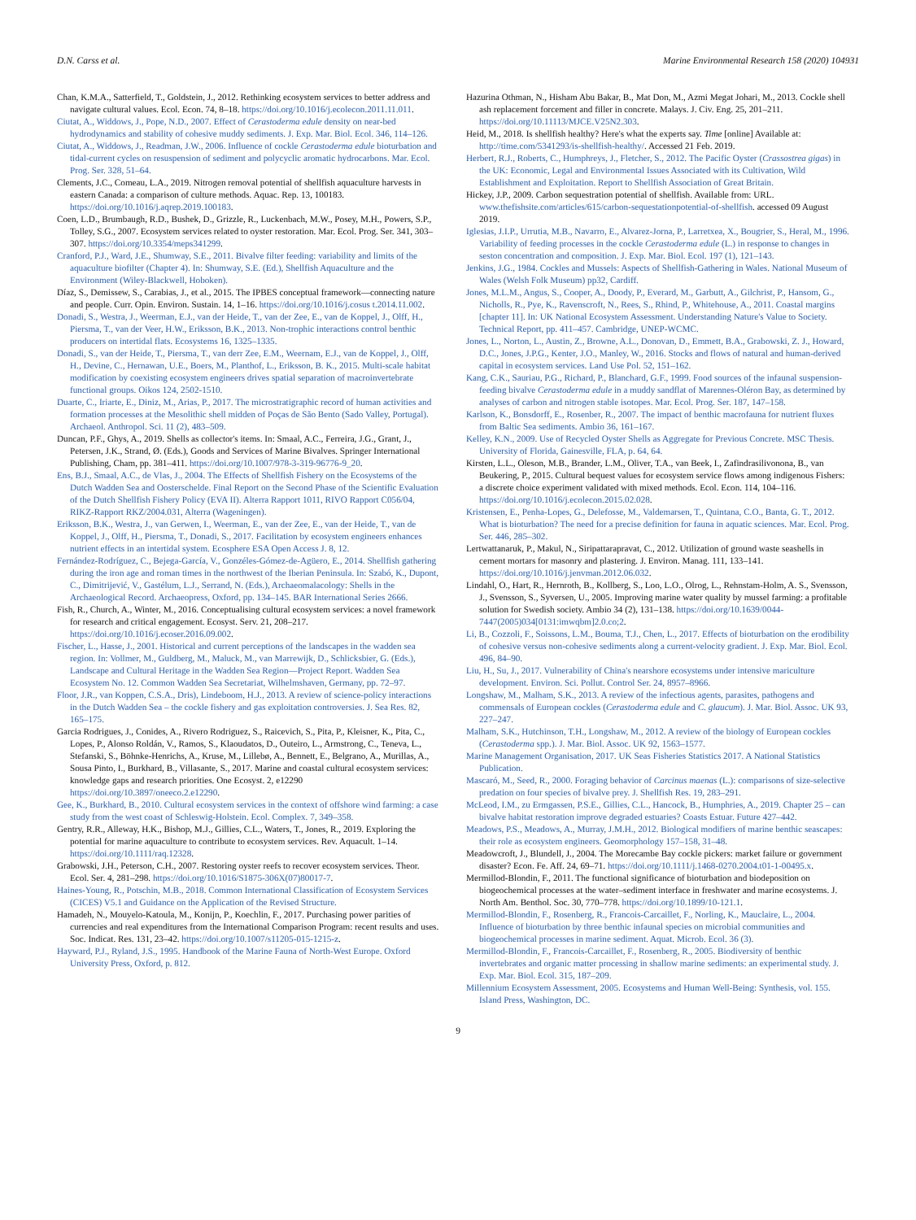D.N. Carss et al. Marine Environmental Research 158 (2020) 104931
Chan, K.M.A., Satterfield, T., Goldstein, J., 2012. Rethinking ecosystem services to better address and navigate cultural values. Ecol. Econ. 74, 8–18. https://doi.org/10.1016/j.ecolecon.2011.11.011.
Ciutat, A., Widdows, J., Pope, N.D., 2007. Effect of Cerastoderma edule density on near-bed hydrodynamics and stability of cohesive muddy sediments. J. Exp. Mar. Biol. Ecol. 346, 114–126.
Ciutat, A., Widdows, J., Readman, J.W., 2006. Influence of cockle Cerastoderma edule bioturbation and tidal-current cycles on resuspension of sediment and polycyclic aromatic hydrocarbons. Mar. Ecol. Prog. Ser. 328, 51–64.
Clements, J.C., Comeau, L.A., 2019. Nitrogen removal potential of shellfish aquaculture harvests in eastern Canada: a comparison of culture methods. Aquac. Rep. 13, 100183. https://doi.org/10.1016/j.aqrep.2019.100183.
Coen, L.D., Brumbaugh, R.D., Bushek, D., Grizzle, R., Luckenbach, M.W., Posey, M.H., Powers, S.P., Tolley, S.G., 2007. Ecosystem services related to oyster restoration. Mar. Ecol. Prog. Ser. 341, 303–307. https://doi.org/10.3354/meps341299.
Cranford, P.J., Ward, J.E., Shumway, S.E., 2011. Bivalve filter feeding: variability and limits of the aquaculture biofilter (Chapter 4). In: Shumway, S.E. (Ed.), Shellfish Aquaculture and the Environment (Wiley-Blackwell, Hoboken).
Díaz, S., Demissew, S., Carabias, J., et al., 2015. The IPBES conceptual framework—connecting nature and people. Curr. Opin. Environ. Sustain. 14, 1–16. https://doi.org/10.1016/j.cosus t.2014.11.002.
Donadi, S., Westra, J., Weerman, E.J., van der Heide, T., van der Zee, E., van de Koppel, J., Olff, H., Piersma, T., van der Veer, H.W., Eriksson, B.K., 2013. Non-trophic interactions control benthic producers on intertidal flats. Ecosystems 16, 1325–1335.
Donadi, S., van der Heide, T., Piersma, T., van derr Zee, E.M., Weernam, E.J., van de Koppel, J., Olff, H., Devine, C., Hernawan, U.E., Boers, M., Planthof, L., Eriksson, B. K., 2015. Multi-scale habitat modification by coexisting ecosystem engineers drives spatial separation of macroinvertebrate functional groups. Oikos 124, 2502-1510.
Duarte, C., Iriarte, E., Diniz, M., Arias, P., 2017. The microstratigraphic record of human activities and formation processes at the Mesolithic shell midden of Poças de São Bento (Sado Valley, Portugal). Archaeol. Anthropol. Sci. 11 (2), 483–509.
Duncan, P.F., Ghys, A., 2019. Shells as collector's items. In: Smaal, A.C., Ferreira, J.G., Grant, J., Petersen, J.K., Strand, Ø. (Eds.), Goods and Services of Marine Bivalves. Springer International Publishing, Cham, pp. 381–411. https://doi.org/10.1007/978-3-319-96776-9_20.
Ens, B.J., Smaal, A.C., de Vlas, J., 2004. The Effects of Shellfish Fishery on the Ecosystems of the Dutch Wadden Sea and Oosterschelde. Final Report on the Second Phase of the Scientific Evaluation of the Dutch Shellfish Fishery Policy (EVA II). Alterra Rapport 1011, RIVO Rapport C056/04, RIKZ-Rapport RKZ/2004.031, Alterra (Wageningen).
Eriksson, B.K., Westra, J., van Gerwen, I., Weerman, E., van der Zee, E., van der Heide, T., van de Koppel, J., Olff, H., Piersma, T., Donadi, S., 2017. Facilitation by ecosystem engineers enhances nutrient effects in an intertidal system. Ecosphere ESA Open Access J. 8, 12.
Fernández-Rodríguez, C., Bejega-García, V., Gonzéles-Gómez-de-Agüero, E., 2014. Shellfish gathering during the iron age and roman times in the northwest of the Iberian Peninsula. In: Szabó, K., Dupont, C., Dimitrijević, V., Gastélum, L.J., Serrand, N. (Eds.), Archaeomalacology: Shells in the Archaeological Record. Archaeopress, Oxford, pp. 134–145. BAR International Series 2666.
Fish, R., Church, A., Winter, M., 2016. Conceptualising cultural ecosystem services: a novel framework for research and critical engagement. Ecosyst. Serv. 21, 208–217. https://doi.org/10.1016/j.ecoser.2016.09.002.
Fischer, L., Hasse, J., 2001. Historical and current perceptions of the landscapes in the wadden sea region. In: Vollmer, M., Guldberg, M., Maluck, M., van Marrewijk, D., Schlicksbier, G. (Eds.), Landscape and Cultural Heritage in the Wadden Sea Region—Project Report. Wadden Sea Ecosystem No. 12. Common Wadden Sea Secretariat, Wilhelmshaven, Germany, pp. 72–97.
Floor, J.R., van Koppen, C.S.A., Dris), Lindeboom, H.J., 2013. A review of science-policy interactions in the Dutch Wadden Sea – the cockle fishery and gas exploitation controversies. J. Sea Res. 82, 165–175.
Garcia Rodrigues, J., Conides, A., Rivero Rodriguez, S., Raicevich, S., Pita, P., Kleisner, K., Pita, C., Lopes, P., Alonso Roldán, V., Ramos, S., Klaoudatos, D., Outeiro, L., Armstrong, C., Teneva, L., Stefanski, S., Böhnke-Henrichs, A., Kruse, M., Lillebø, A., Bennett, E., Belgrano, A., Murillas, A., Sousa Pinto, I., Burkhard, B., Villasante, S., 2017. Marine and coastal cultural ecosystem services: knowledge gaps and research priorities. One Ecosyst. 2, e12290 https://doi.org/10.3897/oneeco.2.e12290.
Gee, K., Burkhard, B., 2010. Cultural ecosystem services in the context of offshore wind farming: a case study from the west coast of Schleswig-Holstein. Ecol. Complex. 7, 349–358.
Gentry, R.R., Alleway, H.K., Bishop, M.J., Gillies, C.L., Waters, T., Jones, R., 2019. Exploring the potential for marine aquaculture to contribute to ecosystem services. Rev. Aquacult. 1–14. https://doi.org/10.1111/raq.12328.
Grabowski, J.H., Peterson, C.H., 2007. Restoring oyster reefs to recover ecosystem services. Theor. Ecol. Ser. 4, 281–298. https://doi.org/10.1016/S1875-306X(07)80017-7.
Haines-Young, R., Potschin, M.B., 2018. Common International Classification of Ecosystem Services (CICES) V5.1 and Guidance on the Application of the Revised Structure.
Hamadeh, N., Mouyelo-Katoula, M., Konijn, P., Koechlin, F., 2017. Purchasing power parities of currencies and real expenditures from the International Comparison Program: recent results and uses. Soc. Indicat. Res. 131, 23–42. https://doi.org/10.1007/s11205-015-1215-z.
Hayward, P.J., Ryland, J.S., 1995. Handbook of the Marine Fauna of North-West Europe. Oxford University Press, Oxford, p. 812.
Hazurina Othman, N., Hisham Abu Bakar, B., Mat Don, M., Azmi Megat Johari, M., 2013. Cockle shell ash replacement forcement and filler in concrete. Malays. J. Civ. Eng. 25, 201–211. https://doi.org/10.11113/MJCE.V25N2.303.
Heid, M., 2018. Is shellfish healthy? Here's what the experts say. Time [online] Available at: http://time.com/5341293/is-shellfish-healthy/. Accessed 21 Feb. 2019.
Herbert, R.J., Roberts, C., Humphreys, J., Fletcher, S., 2012. The Pacific Oyster (Crassostrea gigas) in the UK: Economic, Legal and Environmental Issues Associated with its Cultivation, Wild Establishment and Exploitation. Report to Shellfish Association of Great Britain.
Hickey, J.P., 2009. Carbon sequestration potential of shellfish. Available from: URL. www.thefishsite.com/articles/615/carbon-sequestationpotential-of-shellfish. accessed 09 August 2019.
Iglesias, J.I.P., Urrutia, M.B., Navarro, E., Alvarez-Jorna, P., Larretxea, X., Bougrier, S., Heral, M., 1996. Variability of feeding processes in the cockle Cerastoderma edule (L.) in response to changes in seston concentration and composition. J. Exp. Mar. Biol. Ecol. 197 (1), 121–143.
Jenkins, J.G., 1984. Cockles and Mussels: Aspects of Shellfish-Gathering in Wales. National Museum of Wales (Welsh Folk Museum) pp32, Cardiff.
Jones, M.L.M., Angus, S., Cooper, A., Doody, P., Everard, M., Garbutt, A., Gilchrist, P., Hansom, G., Nicholls, R., Pye, K., Ravenscroft, N., Rees, S., Rhind, P., Whitehouse, A., 2011. Coastal margins [chapter 11]. In: UK National Ecosystem Assessment. Understanding Nature's Value to Society. Technical Report, pp. 411–457. Cambridge, UNEP-WCMC.
Jones, L., Norton, L., Austin, Z., Browne, A.L., Donovan, D., Emmett, B.A., Grabowski, Z. J., Howard, D.C., Jones, J.P.G., Kenter, J.O., Manley, W., 2016. Stocks and flows of natural and human-derived capital in ecosystem services. Land Use Pol. 52, 151–162.
Kang, C.K., Sauriau, P.G., Richard, P., Blanchard, G.F., 1999. Food sources of the infaunal suspension-feeding bivalve Cerastoderma edule in a muddy sandflat of Marennes-Oléron Bay, as determined by analyses of carbon and nitrogen stable isotopes. Mar. Ecol. Prog. Ser. 187, 147–158.
Karlson, K., Bonsdorff, E., Rosenber, R., 2007. The impact of benthic macrofauna for nutrient fluxes from Baltic Sea sediments. Ambio 36, 161–167.
Kelley, K.N., 2009. Use of Recycled Oyster Shells as Aggregate for Previous Concrete. MSC Thesis. University of Florida, Gainesville, FLA, p. 64, 64.
Kirsten, L.L., Oleson, M.B., Brander, L.M., Oliver, T.A., van Beek, I., Zafindrasilivonona, B., van Beukering, P., 2015. Cultural bequest values for ecosystem service flows among indigenous Fishers: a discrete choice experiment validated with mixed methods. Ecol. Econ. 114, 104–116. https://doi.org/10.1016/j.ecolecon.2015.02.028.
Kristensen, E., Penha-Lopes, G., Delefosse, M., Valdemarsen, T., Quintana, C.O., Banta, G. T., 2012. What is bioturbation? The need for a precise definition for fauna in aquatic sciences. Mar. Ecol. Prog. Ser. 446, 285–302.
Lertwattanaruk, P., Makul, N., Siripattarapravat, C., 2012. Utilization of ground waste seashells in cement mortars for masonry and plastering. J. Environ. Manag. 111, 133–141. https://doi.org/10.1016/j.jenvman.2012.06.032.
Lindahl, O., Hart, R., Hernroth, B., Kollberg, S., Loo, L.O., Olrog, L., Rehnstam-Holm, A. S., Svensson, J., Svensson, S., Syversen, U., 2005. Improving marine water quality by mussel farming: a profitable solution for Swedish society. Ambio 34 (2), 131–138. https://doi.org/10.1639/0044-7447(2005)034[0131:imwqbm]2.0.co;2.
Li, B., Cozzoli, F., Soissons, L.M., Bouma, T.J., Chen, L., 2017. Effects of bioturbation on the erodibility of cohesive versus non-cohesive sediments along a current-velocity gradient. J. Exp. Mar. Biol. Ecol. 496, 84–90.
Liu, H., Su, J., 2017. Vulnerability of China's nearshore ecosystems under intensive mariculture development. Environ. Sci. Pollut. Control Ser. 24, 8957–8966.
Longshaw, M., Malham, S.K., 2013. A review of the infectious agents, parasites, pathogens and commensals of European cockles (Cerastoderma edule and C. glaucum). J. Mar. Biol. Assoc. UK 93, 227–247.
Malham, S.K., Hutchinson, T.H., Longshaw, M., 2012. A review of the biology of European cockles (Cerastoderma spp.). J. Mar. Biol. Assoc. UK 92, 1563–1577.
Marine Management Organisation, 2017. UK Seas Fisheries Statistics 2017. A National Statistics Publication.
Mascaró, M., Seed, R., 2000. Foraging behavior of Carcinus maenas (L.): comparisons of size-selective predation on four species of bivalve prey. J. Shellfish Res. 19, 283–291.
McLeod, I.M., zu Ermgassen, P.S.E., Gillies, C.L., Hancock, B., Humphries, A., 2019. Chapter 25 – can bivalve habitat restoration improve degraded estuaries? Coasts Estuar. Future 427–442.
Meadows, P.S., Meadows, A., Murray, J.M.H., 2012. Biological modifiers of marine benthic seascapes: their role as ecosystem engineers. Geomorphology 157–158, 31–48.
Meadowcroft, J., Blundell, J., 2004. The Morecambe Bay cockle pickers: market failure or government disaster? Econ. Fe. Aff. 24, 69–71. https://doi.org/10.1111/j.1468-0270.2004.t01-1-00495.x.
Mermillod-Blondin, F., 2011. The functional significance of bioturbation and biodeposition on biogeochemical processes at the water–sediment interface in freshwater and marine ecosystems. J. North Am. Benthol. Soc. 30, 770–778. https://doi.org/10.1899/10-121.1.
Mermillod-Blondin, F., Rosenberg, R., Francois-Carcaillet, F., Norling, K., Mauclaire, L., 2004. Influence of bioturbation by three benthic infaunal species on microbial communities and biogeochemical processes in marine sediment. Aquat. Microb. Ecol. 36 (3).
Mermillod-Blondin, F., Francois-Carcaillet, F., Rosenberg, R., 2005. Biodiversity of benthic invertebrates and organic matter processing in shallow marine sediments: an experimental study. J. Exp. Mar. Biol. Ecol. 315, 187–209.
Millennium Ecosystem Assessment, 2005. Ecosystems and Human Well-Being: Synthesis, vol. 155. Island Press, Washington, DC.
9